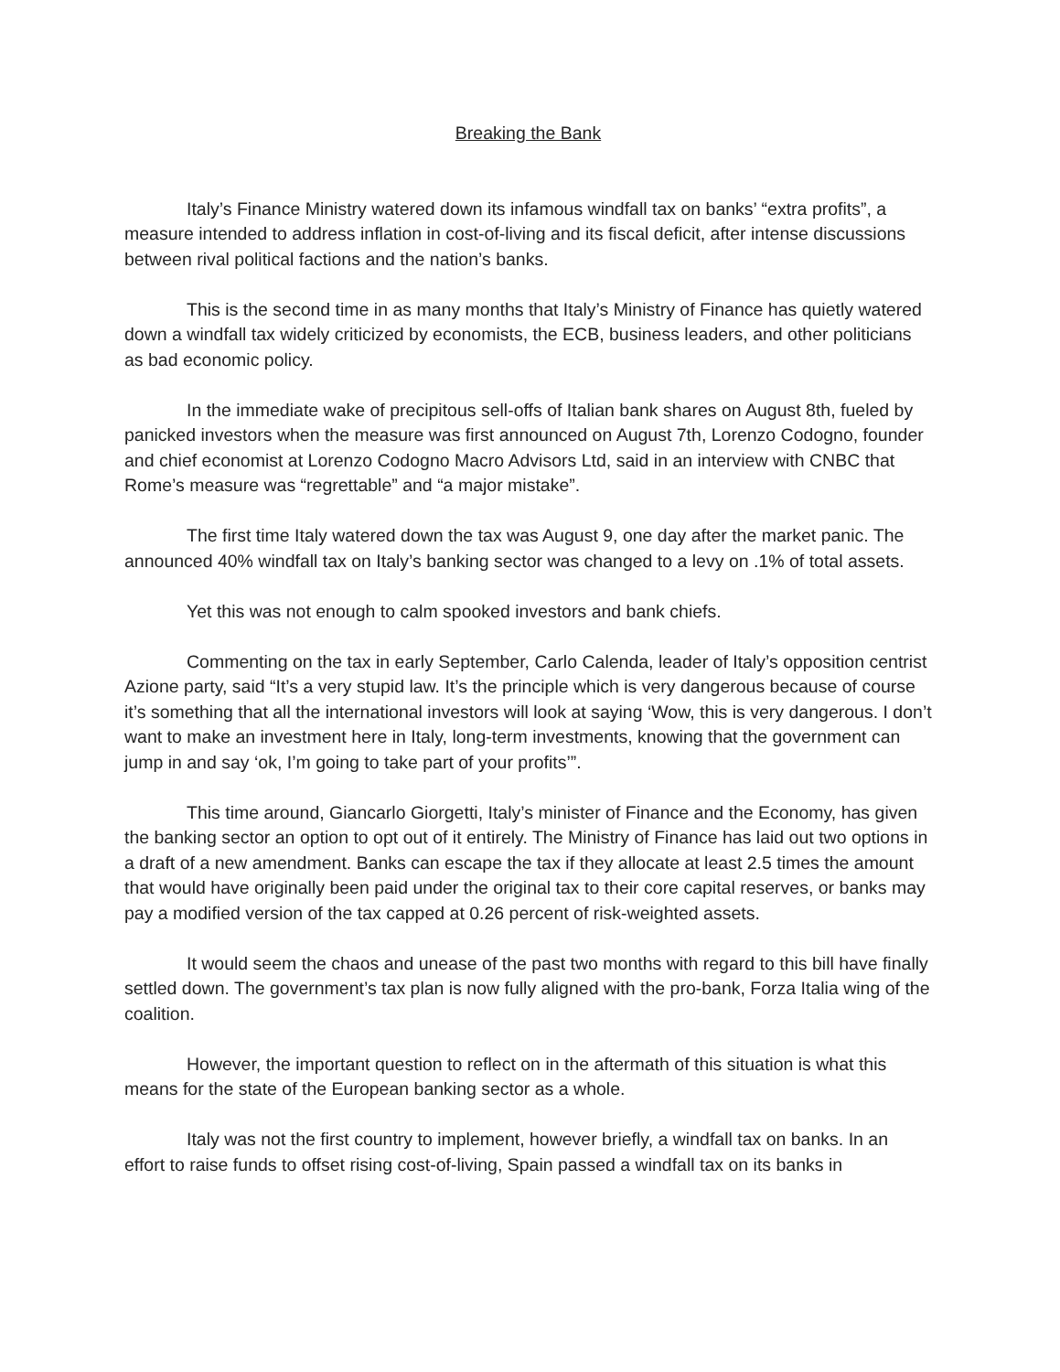Breaking the Bank
Italy’s Finance Ministry watered down its infamous windfall tax on banks’ “extra profits”, a measure intended to address inflation in cost-of-living and its fiscal deficit, after intense discussions between rival political factions and the nation’s banks.
This is the second time in as many months that Italy’s Ministry of Finance has quietly watered down a windfall tax widely criticized by economists, the ECB, business leaders, and other politicians as bad economic policy.
In the immediate wake of precipitous sell-offs of Italian bank shares on August 8th, fueled by panicked investors when the measure was first announced on August 7th, Lorenzo Codogno, founder and chief economist at Lorenzo Codogno Macro Advisors Ltd, said in an interview with CNBC that Rome’s measure was “regrettable” and “a major mistake”.
The first time Italy watered down the tax was August 9, one day after the market panic. The announced 40% windfall tax on Italy’s banking sector was changed to a levy on .1% of total assets.
Yet this was not enough to calm spooked investors and bank chiefs.
Commenting on the tax in early September, Carlo Calenda, leader of Italy’s opposition centrist Azione party, said “It’s a very stupid law. It’s the principle which is very dangerous because of course it’s something that all the international investors will look at saying ‘Wow, this is very dangerous. I don’t want to make an investment here in Italy, long-term investments, knowing that the government can jump in and say ‘ok, I’m going to take part of your profits’”.
This time around, Giancarlo Giorgetti, Italy’s minister of Finance and the Economy, has given the banking sector an option to opt out of it entirely. The Ministry of Finance has laid out two options in a draft of a new amendment. Banks can escape the tax if they allocate at least 2.5 times the amount that would have originally been paid under the original tax to their core capital reserves, or banks may pay a modified version of the tax capped at 0.26 percent of risk-weighted assets.
It would seem the chaos and unease of the past two months with regard to this bill have finally settled down. The government’s tax plan is now fully aligned with the pro-bank, Forza Italia wing of the coalition.
However, the important question to reflect on in the aftermath of this situation is what this means for the state of the European banking sector as a whole.
Italy was not the first country to implement, however briefly, a windfall tax on banks. In an effort to raise funds to offset rising cost-of-living, Spain passed a windfall tax on its banks in